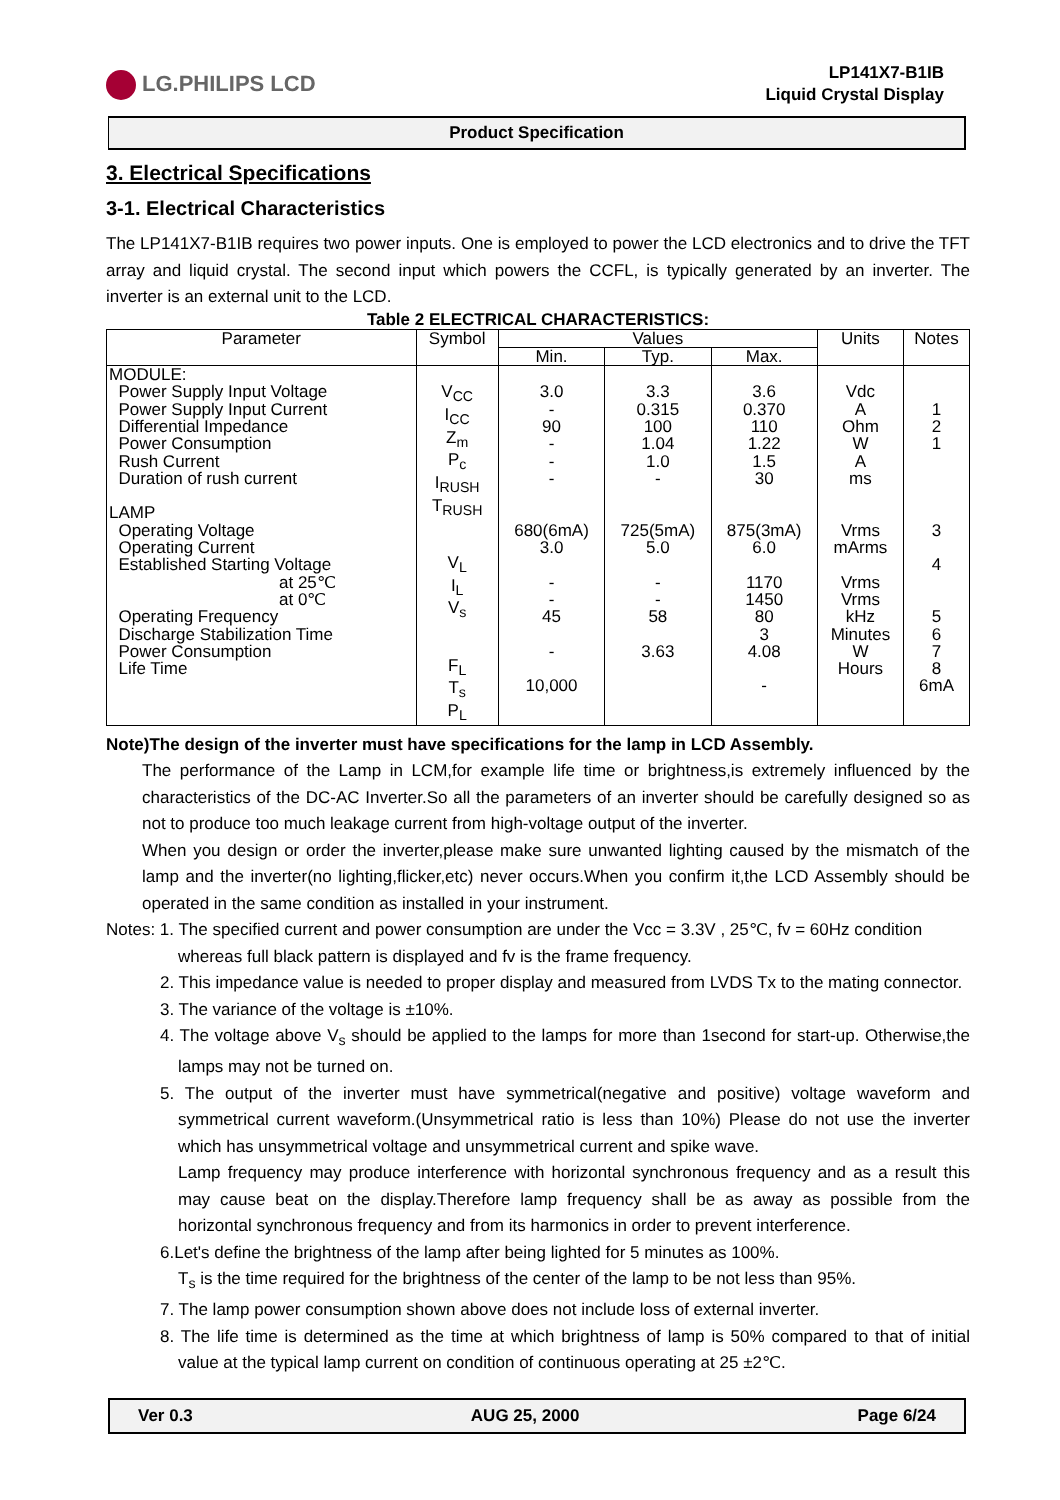LG.PHILIPS LCD
LP141X7-B1IB
Liquid Crystal Display
Product Specification
3. Electrical Specifications
3-1. Electrical Characteristics
The LP141X7-B1IB requires two power inputs. One is employed to power the LCD electronics and to drive the TFT array and liquid crystal. The second input which powers the CCFL, is typically generated by an inverter. The inverter is an external unit to the LCD.
Table 2 ELECTRICAL CHARACTERISTICS:
| Parameter | Symbol | Values | | | Units | Notes |
| --- | --- | --- | --- | --- | --- | --- |
| | | Min. | Typ. | Max. | | |
| MODULE: Power Supply Input Voltage Power Supply Input Current Differential Impedance Power Consumption Rush Current Duration of rush current LAMP Operating Voltage Operating Current Established Starting Voltage at 25℃ at 0℃ Operating Frequency Discharge Stabilization Time Power Consumption Life Time | V<sub>CC</sub> I<sub>CC</sub> Z<sub>m</sub> P<sub>c</sub> I<sub>RUSH</sub> T<sub>RUSH</sub> V<sub>L</sub> I<sub>L</sub> V<sub>s</sub> F<sub>L</sub> T<sub>s</sub> P<sub>L</sub> | 3.0 - 90 - - - 680(6mA) 3.0 - - 45 - 10,000 | 3.3 0.315 100 1.04 1.0 - 725(5mA) 5.0 - - 58 3.63 | 3.6 0.370 110 1.22 1.5 30 875(3mA) 6.0 1170 1450 80 3 4.08 - | Vdc A Ohm W A ms Vrms mArms Vrms Vrms kHz Minutes W Hours | 1 2 1 3 4 5 6 7 8 6mA |
Note)The design of the inverter must have specifications for the lamp in LCD Assembly.
The performance of the Lamp in LCM,for example life time or brightness,is extremely influenced by the characteristics of the DC-AC Inverter.So all the parameters of an inverter should be carefully designed so as not to produce too much leakage current from high-voltage output of the inverter.
When you design or order the inverter,please make sure unwanted lighting caused by the mismatch of the lamp and the inverter(no lighting,flicker,etc) never occurs.When you confirm it,the LCD Assembly should be operated in the same condition as installed in your instrument.
Notes: 1. The specified current and power consumption are under the Vcc = 3.3V , 25℃, fv = 60Hz condition
whereas full black pattern is displayed and fv is the frame frequency.
2. This impedance value is needed to proper display and measured from LVDS Tx to the mating connector.
3. The variance of the voltage is ±10%.
4. The voltage above V<sub>s</sub> should be applied to the lamps for more than 1second for start-up. Otherwise,the lamps may not be turned on.
5. The output of the inverter must have symmetrical(negative and positive) voltage waveform and symmetrical current waveform.(Unsymmetrical ratio is less than 10%) Please do not use the inverter which has unsymmetrical voltage and unsymmetrical current and spike wave.
Lamp frequency may produce interference with horizontal synchronous frequency and as a result this may cause beat on the display.Therefore lamp frequency shall be as away as possible from the horizontal synchronous frequency and from its harmonics in order to prevent interference.
6.Let's define the brightness of the lamp after being lighted for 5 minutes as 100%.
T<sub>s</sub> is the time required for the brightness of the center of the lamp to be not less than 95%.
7. The lamp power consumption shown above does not include loss of external inverter.
8. The life time is determined as the time at which brightness of lamp is 50% compared to that of initial value at the typical lamp current on condition of continuous operating at 25 ±2℃.
Ver 0.3 AUG 25, 2000 Page 6/24